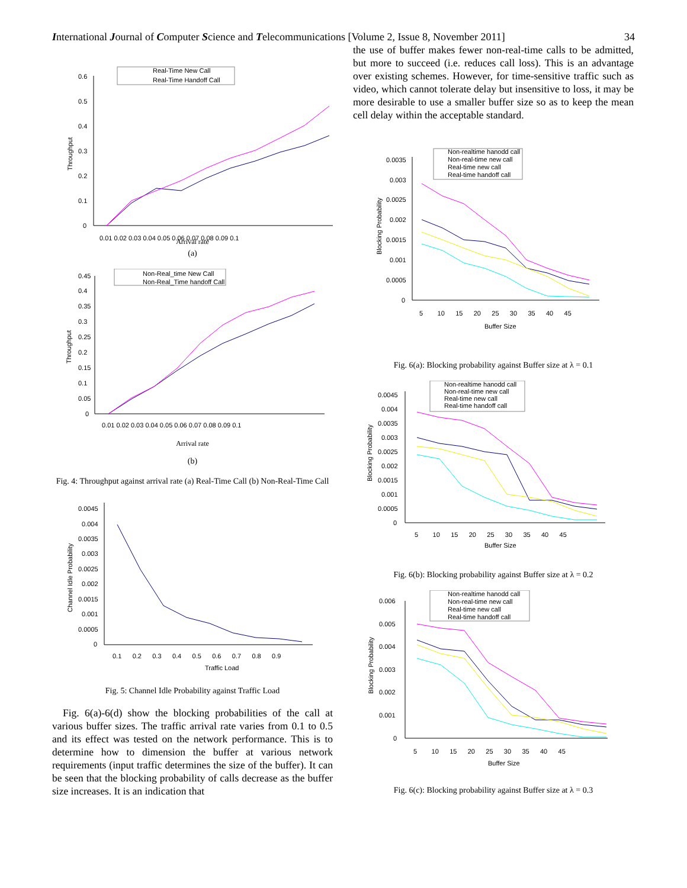International Journal of Computer Science and Telecommunications [Volume 2, Issue 8, November 2011] 34
Real-Time New Call
Real-Time Handoff Call
0.6
0.5
0.4
0.3
0.2
0.1
0
0.01 0.02 0.03 0.04 0.05 0.06 0.07 0.08 0.09 0.1
Throughput
Arrival rate
(a)
Non-Real_time New Call
Non-Real_Time handoff Call
0.45
0.4
0.35
0.3
0.25
0.2
0.15
0.1
0.05
0
0.01 0.02 0.03 0.04 0.05 0.06 0.07 0.08 0.09 0.1
Throughput
Arrival rate
(b)
Fig. 4: Throughput against arrival rate (a) Real-Time Call (b) Non-Real-Time Call
0.0045
0.004
0.0035
0.003
0.0025
0.002
0.0015
0.001
0.0005
0
0.1 0.2 0.3 0.4 0.5 0.6 0.7 0.8 0.9
Traffic Load
Channel Idle Probability
Fig. 5: Channel Idle Probability against Traffic Load
Fig. 6(a)-6(d) show the blocking probabilities of the call at various buffer sizes. The traffic arrival rate varies from 0.1 to 0.5 and its effect was tested on the network performance. This is to determine how to dimension the buffer at various network requirements (input traffic determines the size of the buffer). It can be seen that the blocking probability of calls decrease as the buffer size increases. It is an indication that
the use of buffer makes fewer non-real-time calls to be admitted, but more to succeed (i.e. reduces call loss). This is an advantage over existing schemes. However, for time-sensitive traffic such as video, which cannot tolerate delay but insensitive to loss, it may be more desirable to use a smaller buffer size so as to keep the mean cell delay within the acceptable standard.
Non-realtime hanodd call
Non-real-time new call
Real-time new call
Real-time handoff call
0.0035
0.003
0.0025
0.002
0.0015
0.001
0.0005
0
5 10 15 20 25 30 35 40 45
Buffer Size
Blocking Probability
Fig. 6(a): Blocking probability against Buffer size at λ = 0.1
Non-realtime hanodd call
Non-real-time new call
Real-time new call
Real-time handoff call
0.0045
0.004
0.0035
0.003
0.0025
0.002
0.0015
0.001
0.0005
0
5 10 15 20 25 30 35 40 45
Buffer Size
Blocking Probability
Fig. 6(b): Blocking probability against Buffer size at λ = 0.2
Non-realtime hanodd call
Non-real-time new call
Real-time new call
Real-time handoff call
0.006
0.005
0.004
0.003
0.002
0.001
0
5 10 15 20 25 30 35 40 45
Buffer Size
Blocking Probability
Fig. 6(c): Blocking probability against Buffer size at λ = 0.3